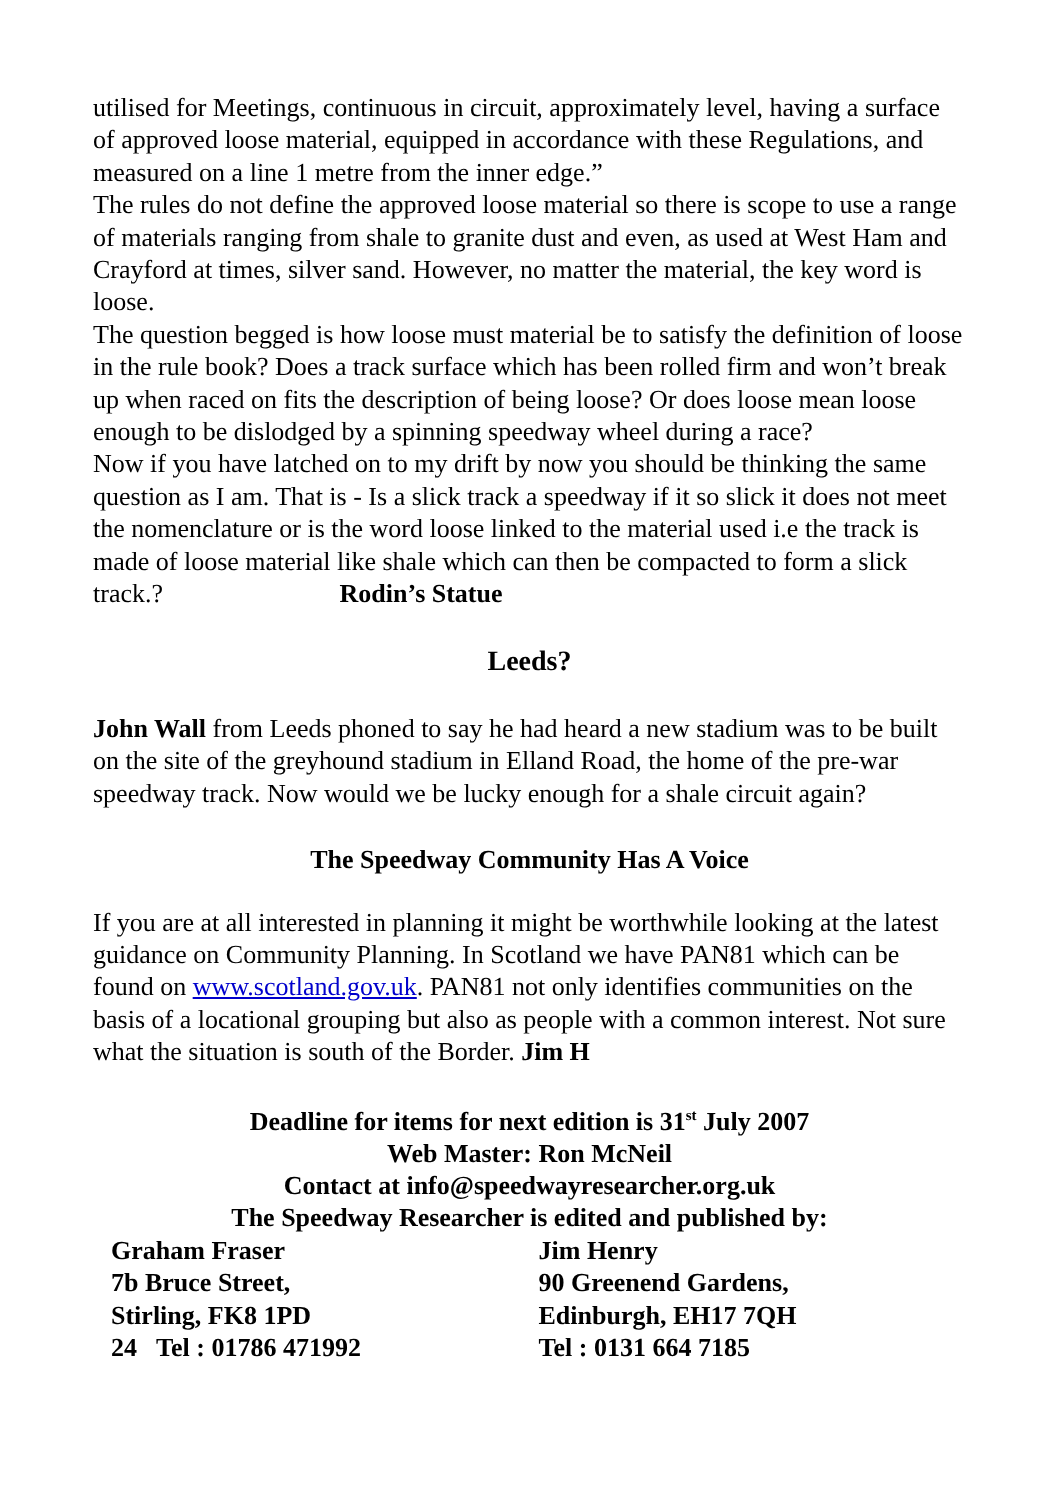utilised for Meetings, continuous in circuit, approximately level, having a surface of approved loose material, equipped in accordance with these Regulations, and measured on a line 1 metre from the inner edge.”
The rules do not define the approved loose material so there is scope to use a range of materials ranging from shale to granite dust and even, as used at West Ham and Crayford at times, silver sand. However, no matter the material, the key word is loose.
The question begged is how loose must material be to satisfy the definition of loose in the rule book? Does a track surface which has been rolled firm and won’t break up when raced on fits the description of being loose? Or does loose mean loose enough to be dislodged by a spinning speedway wheel during a race?
Now if you have latched on to my drift by now you should be thinking the same question as I am. That is - Is a slick track a speedway if it so slick it does not meet the nomenclature or is the word loose linked to the material used i.e the track is made of loose material like shale which can then be compacted to form a slick track.? Rodin’s Statue
Leeds?
John Wall from Leeds phoned to say he had heard a new stadium was to be built on the site of the greyhound stadium in Elland Road, the home of the pre-war speedway track. Now would we be lucky enough for a shale circuit again?
The Speedway Community Has A Voice
If you are at all interested in planning it might be worthwhile looking at the latest guidance on Community Planning. In Scotland we have PAN81 which can be found on www.scotland.gov.uk. PAN81 not only identifies communities on the basis of a locational grouping but also as people with a common interest. Not sure what the situation is south of the Border. Jim H
Deadline for items for next edition is 31<sup>st</sup> July 2007
Web Master: Ron McNeil
Contact at info@speedwayresearcher.org.uk
The Speedway Researcher is edited and published by:
Graham Fraser
7b Bruce Street,
Stirling, FK8 1PD
24 Tel : 01786 471992
Jim Henry
90 Greenend Gardens,
Edinburgh, EH17 7QH
Tel : 0131 664 7185